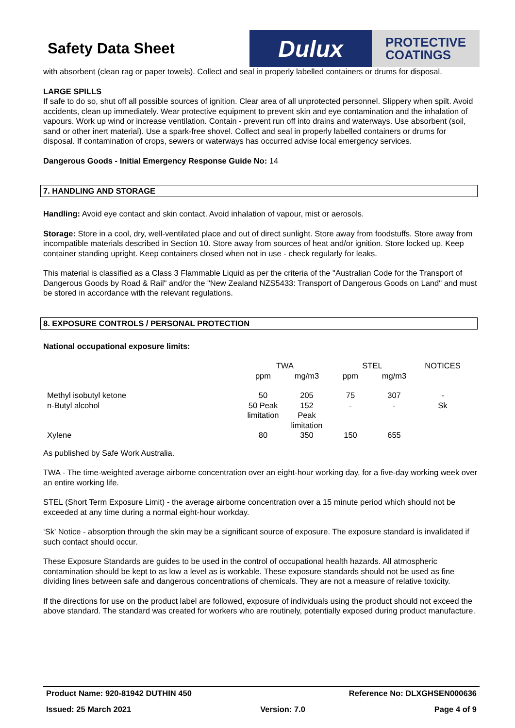Safety Data Sheet
Dulux
PROTECTIVE
COATINGS
with absorbent (clean rag or paper towels). Collect and seal in properly labelled containers or drums for disposal.
LARGE SPILLS
If safe to do so, shut off all possible sources of ignition. Clear area of all unprotected personnel. Slippery when spilt. Avoid accidents, clean up immediately. Wear protective equipment to prevent skin and eye contamination and the inhalation of vapours. Work up wind or increase ventilation. Contain - prevent run off into drains and waterways. Use absorbent (soil, sand or other inert material). Use a spark-free shovel. Collect and seal in properly labelled containers or drums for disposal. If contamination of crops, sewers or waterways has occurred advise local emergency services.
Dangerous Goods - Initial Emergency Response Guide No: 14
7. HANDLING AND STORAGE
Handling: Avoid eye contact and skin contact. Avoid inhalation of vapour, mist or aerosols.
Storage: Store in a cool, dry, well-ventilated place and out of direct sunlight. Store away from foodstuffs. Store away from incompatible materials described in Section 10. Store away from sources of heat and/or ignition. Store locked up. Keep container standing upright. Keep containers closed when not in use - check regularly for leaks.
This material is classified as a Class 3 Flammable Liquid as per the criteria of the "Australian Code for the Transport of Dangerous Goods by Road & Rail" and/or the "New Zealand NZS5433: Transport of Dangerous Goods on Land" and must be stored in accordance with the relevant regulations.
8. EXPOSURE CONTROLS / PERSONAL PROTECTION
National occupational exposure limits:
| | TWA | | STEL | | NOTICES |
| | ppm | mg/m3 | ppm | mg/m3 | |
| Methyl isobutyl ketone | 50 | 205 | 75 | 307 | - |
| n-Butyl alcohol | 50 Peak limitation | 152 Peak limitation | - | - | Sk |
| Xylene | 80 | 350 | 150 | 655 | |
As published by Safe Work Australia.
TWA - The time-weighted average airborne concentration over an eight-hour working day, for a five-day working week over an entire working life.
STEL (Short Term Exposure Limit) - the average airborne concentration over a 15 minute period which should not be exceeded at any time during a normal eight-hour workday.
‘Sk' Notice - absorption through the skin may be a significant source of exposure. The exposure standard is invalidated if such contact should occur.
These Exposure Standards are guides to be used in the control of occupational health hazards. All atmospheric contamination should be kept to as low a level as is workable. These exposure standards should not be used as fine dividing lines between safe and dangerous concentrations of chemicals. They are not a measure of relative toxicity.
If the directions for use on the product label are followed, exposure of individuals using the product should not exceed the above standard. The standard was created for workers who are routinely, potentially exposed during product manufacture.
Product Name: 920-81942 DUTHIN 450 Reference No: DLXGHSEN000636
Issued: 25 March 2021 Version: 7.0 Page 4 of 9